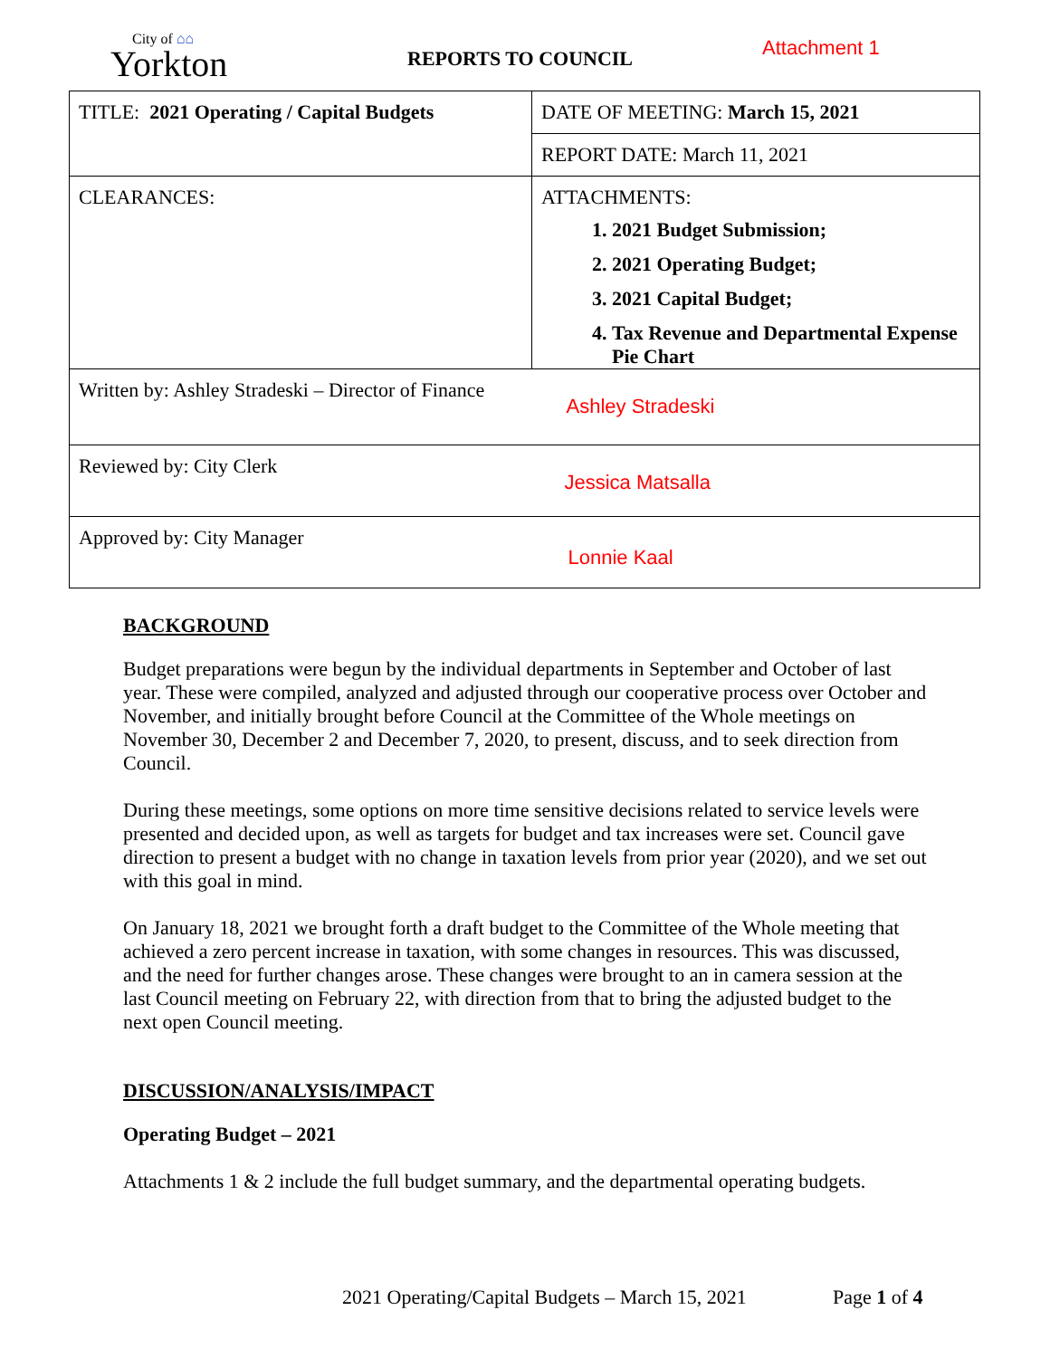City of ⌂⌂
Yorkton
REPORTS TO COUNCIL
Attachment 1
| TITLE: 2021 Operating / Capital Budgets | DATE OF MEETING: March 15, 2021 |
| | REPORT DATE: March 11, 2021 |
| CLEARANCES: | ATTACHMENTS: 1. 2021 Budget Submission; 2. 2021 Operating Budget; 3. 2021 Capital Budget; 4. Tax Revenue and Departmental Expense Pie Chart |
| Written by: Ashley Stradeski – Director of Finance | Ashley Stradeski |
| Reviewed by: City Clerk | Jessica Matsalla |
| Approved by: City Manager | Lonnie Kaal |
BACKGROUND
Budget preparations were begun by the individual departments in September and October of last year. These were compiled, analyzed and adjusted through our cooperative process over October and November, and initially brought before Council at the Committee of the Whole meetings on November 30, December 2 and December 7, 2020, to present, discuss, and to seek direction from Council.
During these meetings, some options on more time sensitive decisions related to service levels were presented and decided upon, as well as targets for budget and tax increases were set. Council gave direction to present a budget with no change in taxation levels from prior year (2020), and we set out with this goal in mind.
On January 18, 2021 we brought forth a draft budget to the Committee of the Whole meeting that achieved a zero percent increase in taxation, with some changes in resources. This was discussed, and the need for further changes arose. These changes were brought to an in camera session at the last Council meeting on February 22, with direction from that to bring the adjusted budget to the next open Council meeting.
DISCUSSION/ANALYSIS/IMPACT
Operating Budget – 2021
Attachments 1 & 2 include the full budget summary, and the departmental operating budgets.
2021 Operating/Capital Budgets – March 15, 2021
Page 1 of 4